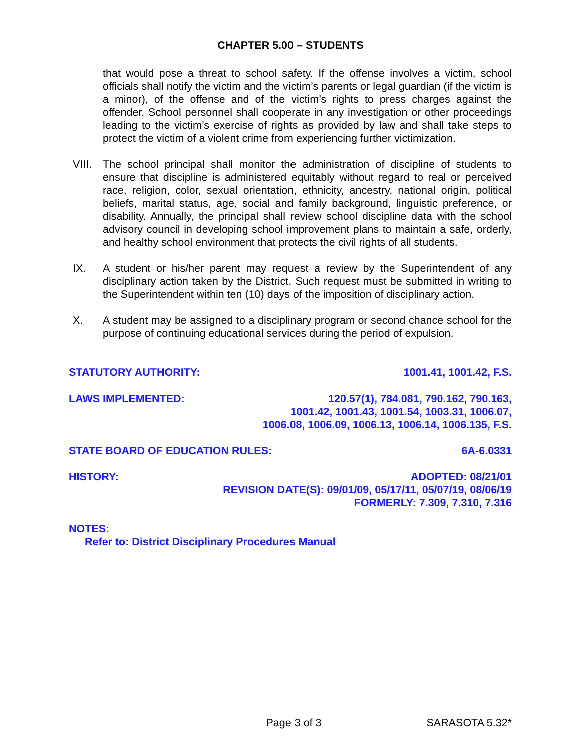CHAPTER 5.00 – STUDENTS
that would pose a threat to school safety. If the offense involves a victim, school officials shall notify the victim and the victim’s parents or legal guardian (if the victim is a minor), of the offense and of the victim’s rights to press charges against the offender. School personnel shall cooperate in any investigation or other proceedings leading to the victim’s exercise of rights as provided by law and shall take steps to protect the victim of a violent crime from experiencing further victimization.
VIII.
The school principal shall monitor the administration of discipline of students to ensure that discipline is administered equitably without regard to real or perceived race, religion, color, sexual orientation, ethnicity, ancestry, national origin, political beliefs, marital status, age, social and family background, linguistic preference, or disability. Annually, the principal shall review school discipline data with the school advisory council in developing school improvement plans to maintain a safe, orderly, and healthy school environment that protects the civil rights of all students.
IX. A student or his/her parent may request a review by the Superintendent of any disciplinary action taken by the District. Such request must be submitted in writing to the Superintendent within ten (10) days of the imposition of disciplinary action.
X. A student may be assigned to a disciplinary program or second chance school for the purpose of continuing educational services during the period of expulsion.
STATUTORY AUTHORITY: 1001.41, 1001.42, F.S.
LAWS IMPLEMENTED: 120.57(1), 784.081, 790.162, 790.163,
1001.42, 1001.43, 1001.54, 1003.31, 1006.07,
1006.08, 1006.09, 1006.13, 1006.14, 1006.135, F.S.
STATE BOARD OF EDUCATION RULES:
6A-6.0331
HISTORY: ADOPTED: 08/21/01
REVISION DATE(S): 09/01/09, 05/17/11, 05/07/19, 08/06/19
FORMERLY: 7.309, 7.310, 7.316
NOTES:
Refer to: District Disciplinary Procedures Manual
Page 3 of 3 SARASOTA 5.32*